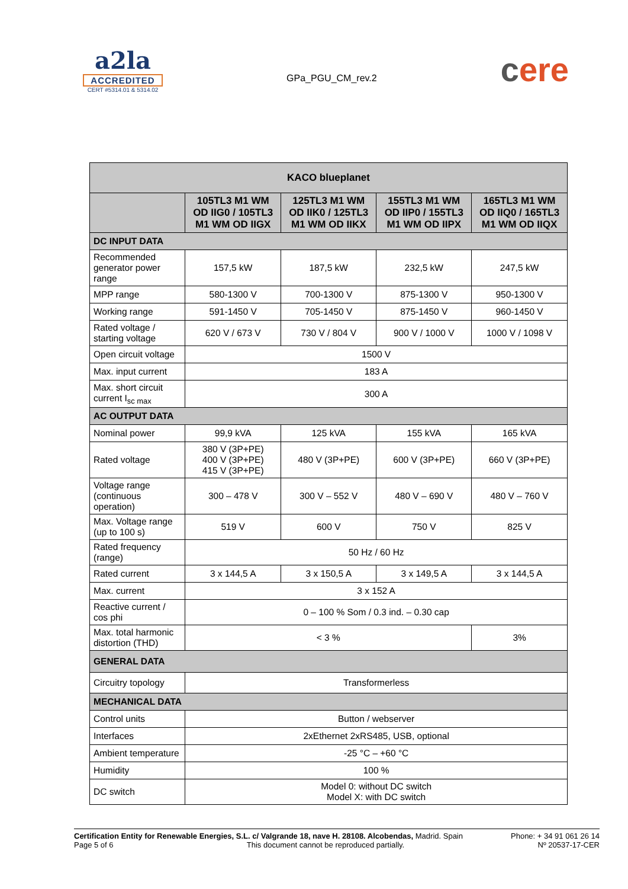a2la
ACCREDITED
CERT #5314.01 & 5314.02
GPa_PGU_CM_rev.2
cere
| KACO blueplanet | | | | |
| --- | --- | --- | --- | --- |
| | 105TL3 M1 WM OD IIG0 / 105TL3 M1 WM OD IIGX | 125TL3 M1 WM OD IIK0 / 125TL3 M1 WM OD IIKX | 155TL3 M1 WM OD IIP0 / 155TL3 M1 WM OD IIPX | 165TL3 M1 WM OD IIQ0 / 165TL3 M1 WM OD IIQX |
| DC INPUT DATA | | | | |
| Recommended generator power range | 157,5 kW | 187,5 kW | 232,5 kW | 247,5 kW |
| MPP range | 580-1300 V | 700-1300 V | 875-1300 V | 950-1300 V |
| Working range | 591-1450 V | 705-1450 V | 875-1450 V | 960-1450 V |
| Rated voltage / starting voltage | 620 V / 673 V | 730 V / 804 V | 900 V / 1000 V | 1000 V / 1098 V |
| Open circuit voltage | 1500 V | | | |
| Max. input current | 183 A | | | |
| Max. short circuit current I<sub>sc max</sub> | 300 A | | | |
| AC OUTPUT DATA | | | | |
| Nominal power | 99,9 kVA | 125 kVA | 155 kVA | 165 kVA |
| Rated voltage | 380 V (3P+PE) 400 V (3P+PE) 415 V (3P+PE) | 480 V (3P+PE) | 600 V (3P+PE) | 660 V (3P+PE) |
| Voltage range (continuous operation) | 300 – 478 V | 300 V – 552 V | 480 V – 690 V | 480 V – 760 V |
| Max. Voltage range (up to 100 s) | 519 V | 600 V | 750 V | 825 V |
| Rated frequency (range) | 50 Hz / 60 Hz | | | |
| Rated current | 3 x 144,5 A | 3 x 150,5 A | 3 x 149,5 A | 3 x 144,5 A |
| Max. current | 3 x 152 A | | | |
| Reactive current / cos phi | 0 – 100 % Som / 0.3 ind. – 0.30 cap | | | |
| Max. total harmonic distortion (THD) | < 3 % | | | 3% |
| GENERAL DATA | | | | |
| Circuitry topology | Transformerless | | | |
| MECHANICAL DATA | | | | |
| Control units | Button / webserver | | | |
| Interfaces | 2xEthernet 2xRS485, USB, optional | | | |
| Ambient temperature | -25 °C – +60 °C | | | |
| Humidity | 100 % | | | |
| DC switch | Model 0: without DC switch Model X: with DC switch | | | |
Certification Entity for Renewable Energies, S.L. c/ Valgrande 18, nave H. 28108. Alcobendas, Madrid. Spain Phone: + 34 91 061 26 14
Page 5 of 6 This document cannot be reproduced partially. Nº 20537-17-CER